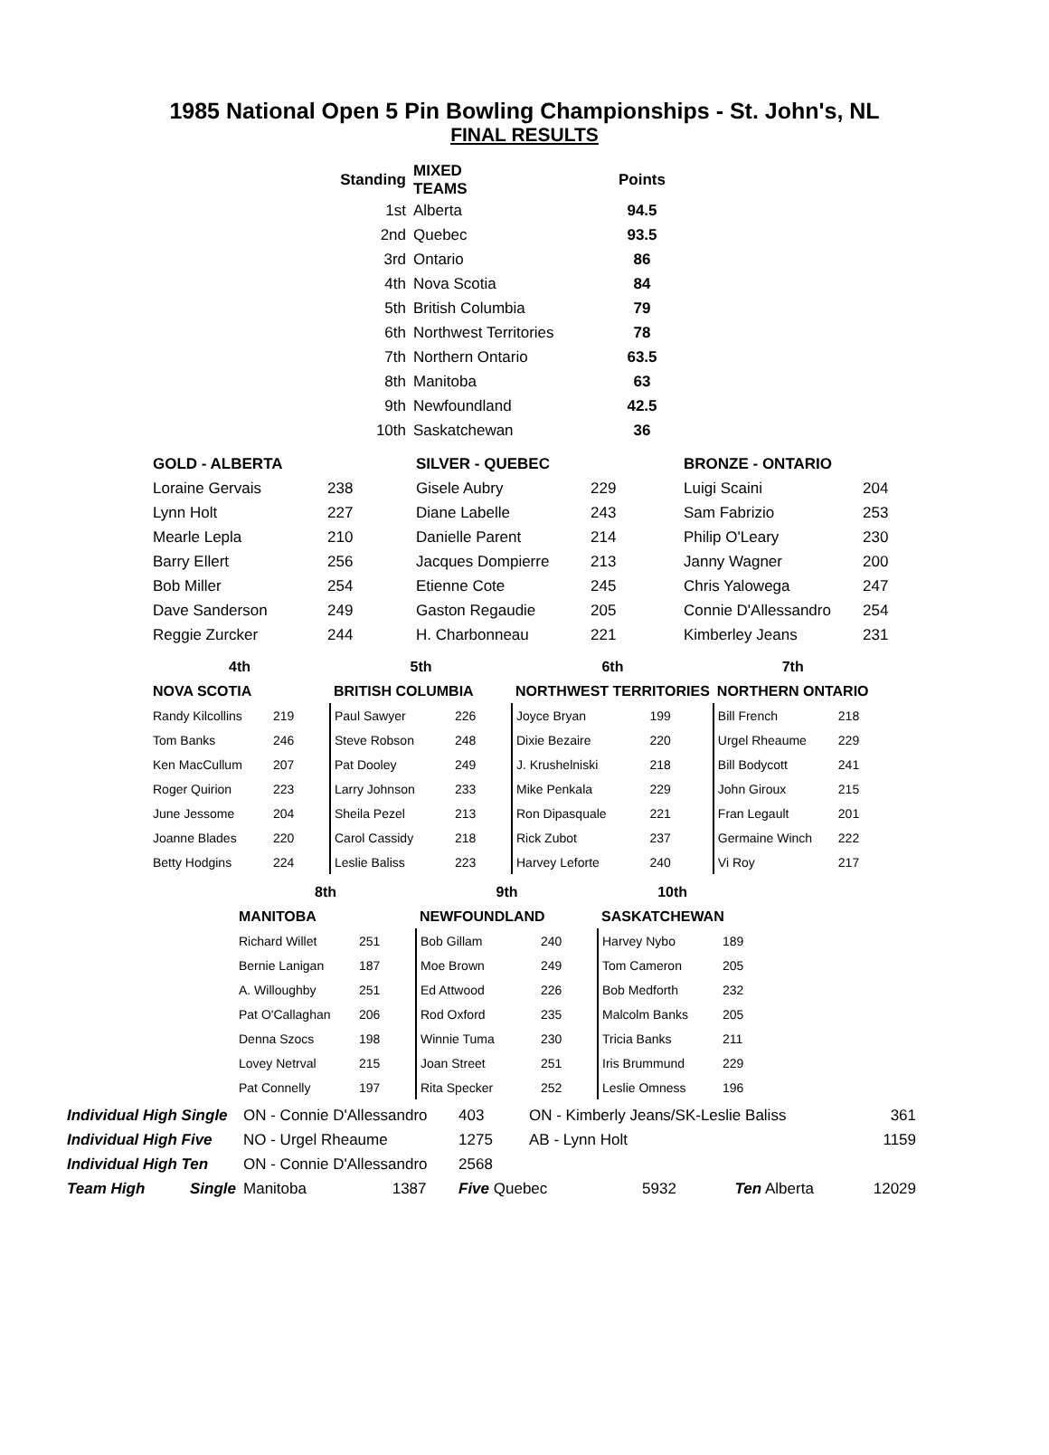1985 National Open 5 Pin Bowling Championships - St. John's, NL
FINAL RESULTS
| Standing | MIXED TEAMS | Points |
| --- | --- | --- |
| 1st | Alberta | 94.5 |
| 2nd | Quebec | 93.5 |
| 3rd | Ontario | 86 |
| 4th | Nova Scotia | 84 |
| 5th | British Columbia | 79 |
| 6th | Northwest Territories | 78 |
| 7th | Northern Ontario | 63.5 |
| 8th | Manitoba | 63 |
| 9th | Newfoundland | 42.5 |
| 10th | Saskatchewan | 36 |
| GOLD - ALBERTA | | SILVER - QUEBEC | | BRONZE - ONTARIO | |
| Loraine Gervais | 238 | Gisele Aubry | 229 | Luigi Scaini | 204 |
| Lynn Holt | 227 | Diane Labelle | 243 | Sam Fabrizio | 253 |
| Mearle Lepla | 210 | Danielle Parent | 214 | Philip O'Leary | 230 |
| Barry Ellert | 256 | Jacques Dompierre | 213 | Janny Wagner | 200 |
| Bob Miller | 254 | Etienne Cote | 245 | Chris Yalowega | 247 |
| Dave Sanderson | 249 | Gaston Regaudie | 205 | Connie D'Allessandro | 254 |
| Reggie Zurcker | 244 | H. Charbonneau | 221 | Kimberley Jeans | 231 |
| 4th | | 5th | | 6th | | 7th | |
| NOVA SCOTIA | | BRITISH COLUMBIA | | NORTHWEST TERRITORIES | | NORTHERN ONTARIO | |
| Randy Kilcollins | 219 | Paul Sawyer | 226 | Joyce Bryan | 199 | Bill French | 218 |
| Tom Banks | 246 | Steve Robson | 248 | Dixie Bezaire | 220 | Urgel Rheaume | 229 |
| Ken MacCullum | 207 | Pat Dooley | 249 | J. Krushelniski | 218 | Bill Bodycott | 241 |
| Roger Quirion | 223 | Larry Johnson | 233 | Mike Penkala | 229 | John Giroux | 215 |
| June Jessome | 204 | Sheila Pezel | 213 | Ron Dipasquale | 221 | Fran Legault | 201 |
| Joanne Blades | 220 | Carol Cassidy | 218 | Rick Zubot | 237 | Germaine Winch | 222 |
| Betty Hodgins | 224 | Leslie Baliss | 223 | Harvey Leforte | 240 | Vi Roy | 217 |
| 8th | | 9th | | 10th | |
| MANITOBA | | NEWFOUNDLAND | | SASKATCHEWAN | |
| Richard Willet | 251 | Bob Gillam | 240 | Harvey Nybo | 189 |
| Bernie Lanigan | 187 | Moe Brown | 249 | Tom Cameron | 205 |
| A. Willoughby | 251 | Ed Attwood | 226 | Bob Medforth | 232 |
| Pat O'Callaghan | 206 | Rod Oxford | 235 | Malcolm Banks | 205 |
| Denna Szocs | 198 | Winnie Tuma | 230 | Tricia Banks | 211 |
| Lovey Netrval | 215 | Joan Street | 251 | Iris Brummund | 229 |
| Pat Connelly | 197 | Rita Specker | 252 | Leslie Omness | 196 |
| Individual High Single | ON - Connie D'Allessandro | 403 | ON - Kimberly Jeans/SK-Leslie Baliss | 361 |
| Individual High Five | NO - Urgel Rheaume | 1275 | AB - Lynn Holt | 1159 |
| Individual High Ten | ON - Connie D'Allessandro | 2568 | | |
| Team High Single | Manitoba 1387 | Five Quebec 5932 Ten Alberta | | 12029 |